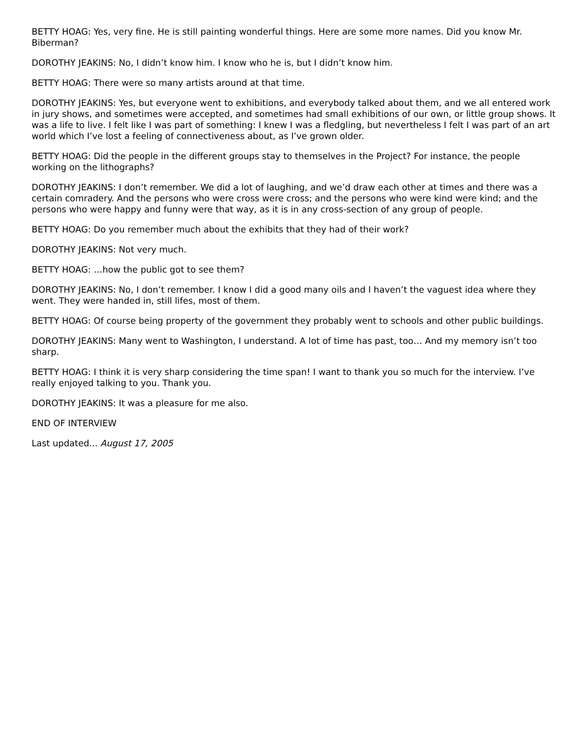BETTY HOAG: Yes, very fine. He is still painting wonderful things. Here are some more names. Did you know Mr. Biberman?
DOROTHY JEAKINS: No, I didn’t know him. I know who he is, but I didn’t know him.
BETTY HOAG: There were so many artists around at that time.
DOROTHY JEAKINS: Yes, but everyone went to exhibitions, and everybody talked about them, and we all entered work in jury shows, and sometimes were accepted, and sometimes had small exhibitions of our own, or little group shows. It was a life to live. I felt like I was part of something: I knew I was a fledgling, but nevertheless I felt I was part of an art world which I’ve lost a feeling of connectiveness about, as I’ve grown older.
BETTY HOAG: Did the people in the different groups stay to themselves in the Project? For instance, the people working on the lithographs?
DOROTHY JEAKINS: I don’t remember. We did a lot of laughing, and we’d draw each other at times and there was a certain comradery. And the persons who were cross were cross; and the persons who were kind were kind; and the persons who were happy and funny were that way, as it is in any cross-section of any group of people.
BETTY HOAG: Do you remember much about the exhibits that they had of their work?
DOROTHY JEAKINS: Not very much.
BETTY HOAG: …how the public got to see them?
DOROTHY JEAKINS: No, I don’t remember. I know I did a good many oils and I haven’t the vaguest idea where they went. They were handed in, still lifes, most of them.
BETTY HOAG: Of course being property of the government they probably went to schools and other public buildings.
DOROTHY JEAKINS: Many went to Washington, I understand. A lot of time has past, too… And my memory isn’t too sharp.
BETTY HOAG: I think it is very sharp considering the time span! I want to thank you so much for the interview. I’ve really enjoyed talking to you. Thank you.
DOROTHY JEAKINS: It was a pleasure for me also.
END OF INTERVIEW
Last updated... August 17, 2005